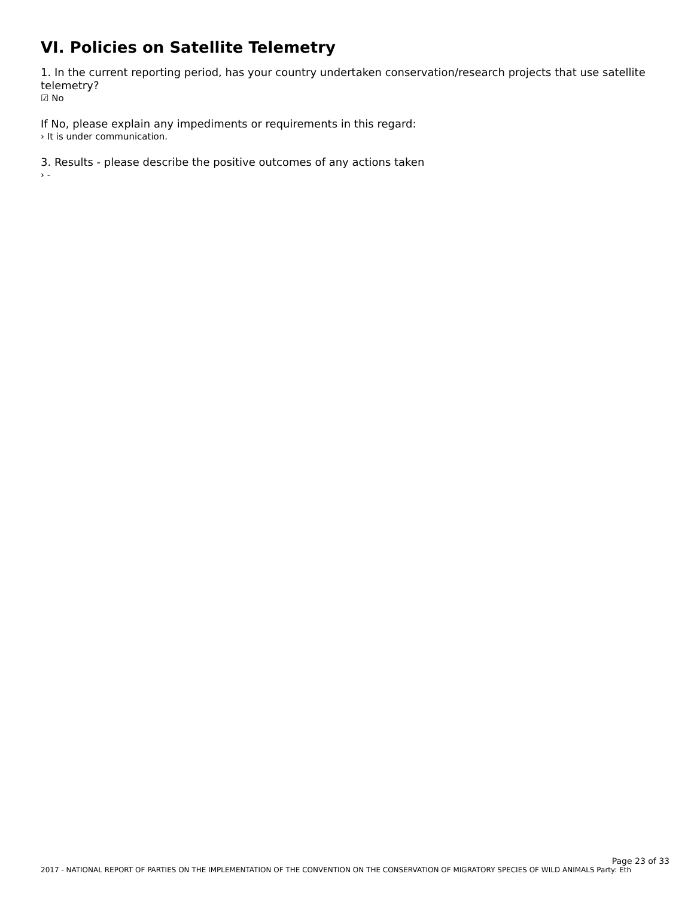VI. Policies on Satellite Telemetry
1. In the current reporting period, has your country undertaken conservation/research projects that use satellite telemetry?
☑ No
If No, please explain any impediments or requirements in this regard:
› It is under communication.
3. Results - please describe the positive outcomes of any actions taken
› -
Page 23 of 33
2017 - NATIONAL REPORT OF PARTIES ON THE IMPLEMENTATION OF THE CONVENTION ON THE CONSERVATION OF MIGRATORY SPECIES OF WILD ANIMALS Party: Eth